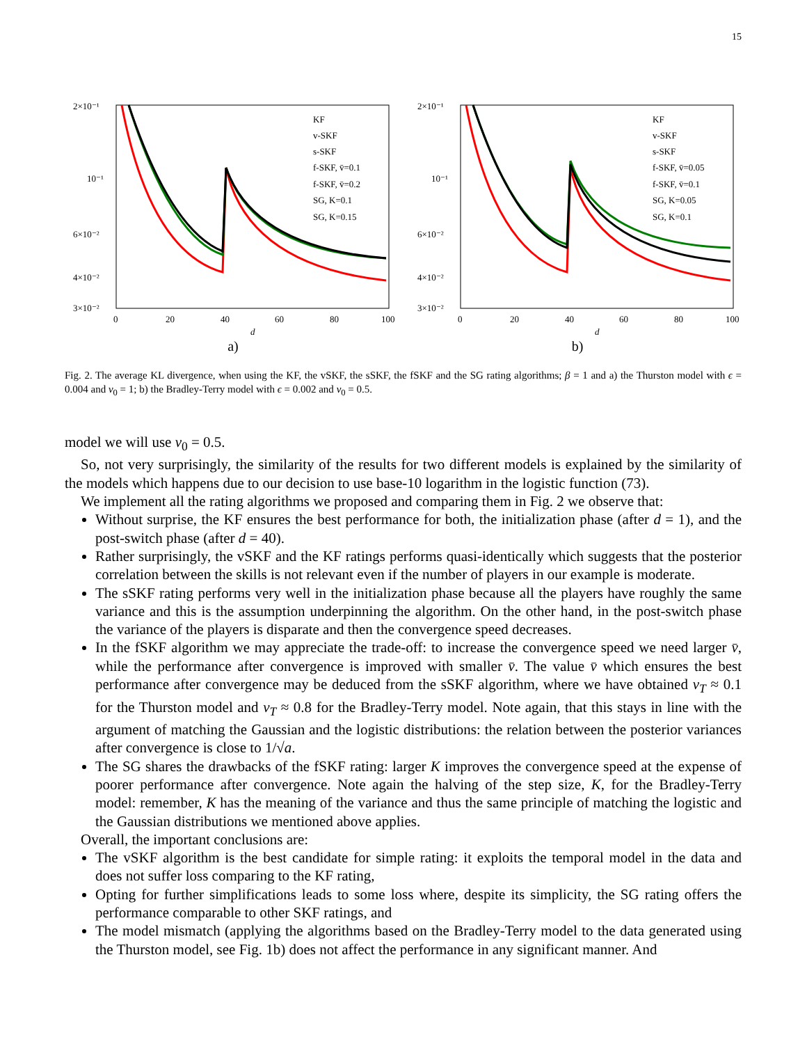15
2×10⁻¹
10⁻¹
6×10⁻²
4×10⁻²
3×10⁻²
0
20
40
60
80
100
d
KF
v-SKF
s-SKF
f-SKF, v̄=0.1
f-SKF, v̄=0.2
SG, K=0.1
SG, K=0.15
a)
2×10⁻¹
10⁻¹
6×10⁻²
4×10⁻²
3×10⁻²
0
20
40
60
80
100
d
KF
v-SKF
s-SKF
f-SKF, v̄=0.05
f-SKF, v̄=0.1
SG, K=0.05
SG, K=0.1
b)
Fig. 2. The average KL divergence, when using the KF, the vSKF, the sSKF, the fSKF and the SG rating algorithms; β = 1 and a) the Thurston model with ϵ = 0.004 and v<sub>0</sub> = 1; b) the Bradley-Terry model with ϵ = 0.002 and v<sub>0</sub> = 0.5.
model we will use v<sub>0</sub> = 0.5.
So, not very surprisingly, the similarity of the results for two different models is explained by the similarity of the models which happens due to our decision to use base-10 logarithm in the logistic function (73).
We implement all the rating algorithms we proposed and comparing them in Fig. 2 we observe that:
Without surprise, the KF ensures the best performance for both, the initialization phase (after d = 1), and the post-switch phase (after d = 40).
Rather surprisingly, the vSKF and the KF ratings performs quasi-identically which suggests that the posterior correlation between the skills is not relevant even if the number of players in our example is moderate.
The sSKF rating performs very well in the initialization phase because all the players have roughly the same variance and this is the assumption underpinning the algorithm. On the other hand, in the post-switch phase the variance of the players is disparate and then the convergence speed decreases.
In the fSKF algorithm we may appreciate the trade-off: to increase the convergence speed we need larger v̄, while the performance after convergence is improved with smaller v̄. The value v̄ which ensures the best performance after convergence may be deduced from the sSKF algorithm, where we have obtained v<sub>T</sub> ≈ 0.1 for the Thurston model and v<sub>T</sub> ≈ 0.8 for the Bradley-Terry model. Note again, that this stays in line with the argument of matching the Gaussian and the logistic distributions: the relation between the posterior variances after convergence is close to 1/√a.
The SG shares the drawbacks of the fSKF rating: larger K improves the convergence speed at the expense of poorer performance after convergence. Note again the halving of the step size, K, for the Bradley-Terry model: remember, K has the meaning of the variance and thus the same principle of matching the logistic and the Gaussian distributions we mentioned above applies.
Overall, the important conclusions are:
The vSKF algorithm is the best candidate for simple rating: it exploits the temporal model in the data and does not suffer loss comparing to the KF rating,
Opting for further simplifications leads to some loss where, despite its simplicity, the SG rating offers the performance comparable to other SKF ratings, and
The model mismatch (applying the algorithms based on the Bradley-Terry model to the data generated using the Thurston model, see Fig. 1b) does not affect the performance in any significant manner. And